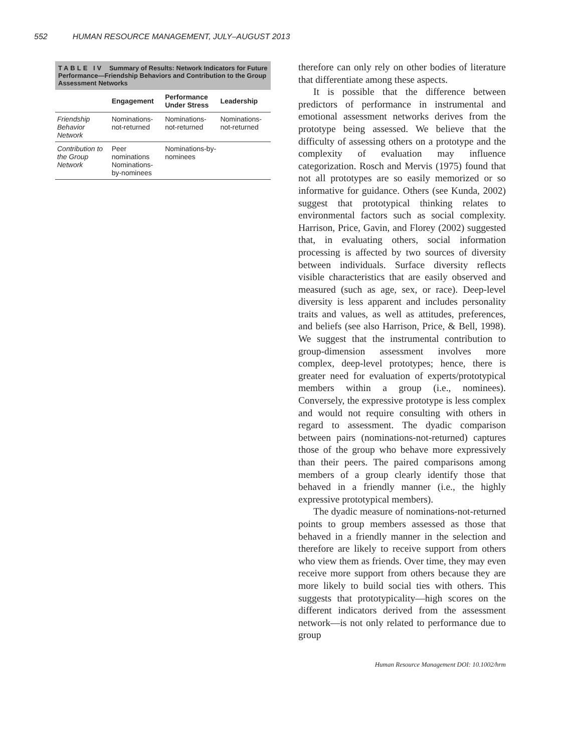552 HUMAN RESOURCE MANAGEMENT, JULY–AUGUST 2013
TABLE IV Summary of Results: Network Indicators for Future Performance—Friendship Behaviors and Contribution to the Group Assessment Networks
| | Engagement | Performance Under Stress | Leadership |
| --- | --- | --- | --- |
| Friendship Behavior Network | Nominations-not-returned | Nominations-not-returned | Nominations-not-returned |
| Contribution to the Group Network | Peer nominations Nominations-by-nominees | Nominations-by-nominees | |
therefore can only rely on other bodies of literature that differentiate among these aspects.
It is possible that the difference between predictors of performance in instrumental and emotional assessment networks derives from the prototype being assessed. We believe that the difficulty of assessing others on a prototype and the complexity of evaluation may influence categorization. Rosch and Mervis (1975) found that not all prototypes are so easily memorized or so informative for guidance. Others (see Kunda, 2002) suggest that prototypical thinking relates to environmental factors such as social complexity. Harrison, Price, Gavin, and Florey (2002) suggested that, in evaluating others, social information processing is affected by two sources of diversity between individuals. Surface diversity reflects visible characteristics that are easily observed and measured (such as age, sex, or race). Deep-level diversity is less apparent and includes personality traits and values, as well as attitudes, preferences, and beliefs (see also Harrison, Price, & Bell, 1998). We suggest that the instrumental contribution to group-dimension assessment involves more complex, deep-level prototypes; hence, there is greater need for evaluation of experts/prototypical members within a group (i.e., nominees). Conversely, the expressive prototype is less complex and would not require consulting with others in regard to assessment. The dyadic comparison between pairs (nominations-not-returned) captures those of the group who behave more expressively than their peers. The paired comparisons among members of a group clearly identify those that behaved in a friendly manner (i.e., the highly expressive prototypical members).
The dyadic measure of nominations-not-returned points to group members assessed as those that behaved in a friendly manner in the selection and therefore are likely to receive support from others who view them as friends. Over time, they may even receive more support from others because they are more likely to build social ties with others. This suggests that prototypicality—high scores on the different indicators derived from the assessment network—is not only related to performance due to group
Human Resource Management DOI: 10.1002/hrm